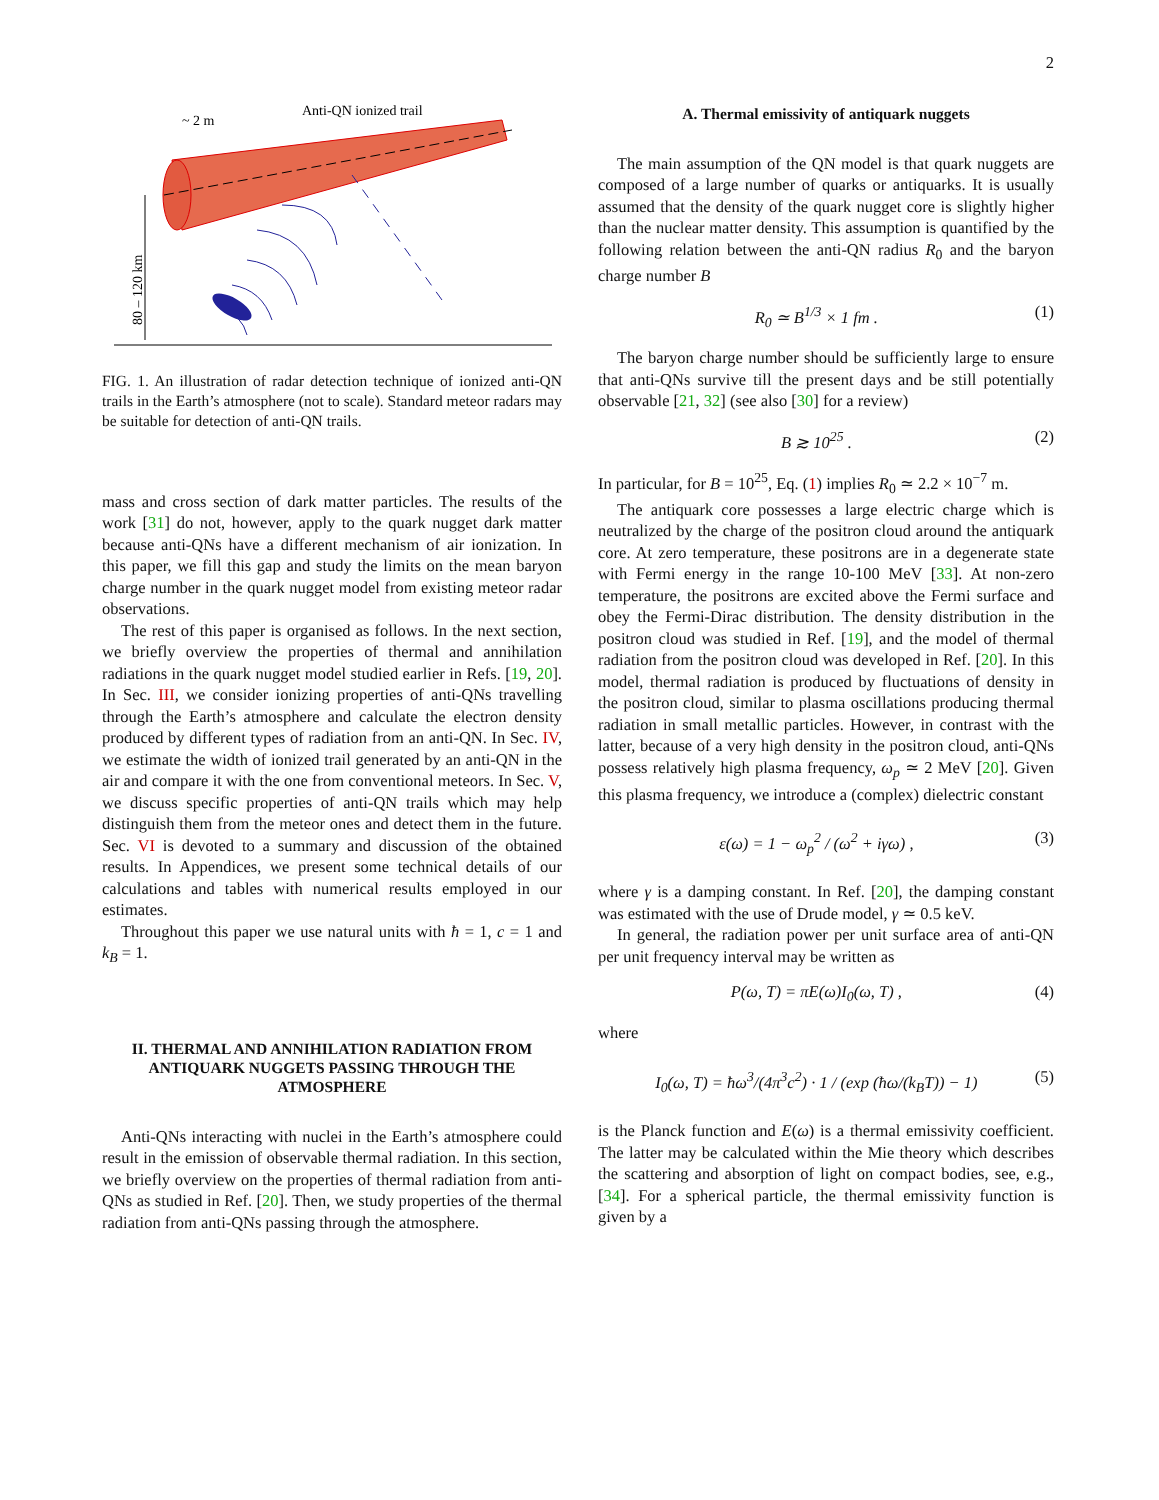2
Anti-QN ionized trail
~ 2 m
80 – 120 km
FIG. 1. An illustration of radar detection technique of ionized anti-QN trails in the Earth’s atmosphere (not to scale). Standard meteor radars may be suitable for detection of anti-QN trails.
mass and cross section of dark matter particles. The results of the work [31] do not, however, apply to the quark nugget dark matter because anti-QNs have a different mechanism of air ionization. In this paper, we fill this gap and study the limits on the mean baryon charge number in the quark nugget model from existing meteor radar observations.
The rest of this paper is organised as follows. In the next section, we briefly overview the properties of thermal and annihilation radiations in the quark nugget model studied earlier in Refs. [19, 20]. In Sec. III, we consider ionizing properties of anti-QNs travelling through the Earth’s atmosphere and calculate the electron density produced by different types of radiation from an anti-QN. In Sec. IV, we estimate the width of ionized trail generated by an anti-QN in the air and compare it with the one from conventional meteors. In Sec. V, we discuss specific properties of anti-QN trails which may help distinguish them from the meteor ones and detect them in the future. Sec. VI is devoted to a summary and discussion of the obtained results. In Appendices, we present some technical details of our calculations and tables with numerical results employed in our estimates.
Throughout this paper we use natural units with ħ = 1, c = 1 and k<sub>B</sub> = 1.
II. THERMAL AND ANNIHILATION RADIATION FROM ANTIQUARK NUGGETS PASSING THROUGH THE ATMOSPHERE
Anti-QNs interacting with nuclei in the Earth’s atmosphere could result in the emission of observable thermal radiation. In this section, we briefly overview on the properties of thermal radiation from anti-QNs as studied in Ref. [20]. Then, we study properties of the thermal radiation from anti-QNs passing through the atmosphere.
A. Thermal emissivity of antiquark nuggets
The main assumption of the QN model is that quark nuggets are composed of a large number of quarks or antiquarks. It is usually assumed that the density of the quark nugget core is slightly higher than the nuclear matter density. This assumption is quantified by the following relation between the anti-QN radius R<sub>0</sub> and the baryon charge number B
R<sub>0</sub> ≃ B<sup>1/3</sup> × 1 fm . (1)
The baryon charge number should be sufficiently large to ensure that anti-QNs survive till the present days and be still potentially observable [21, 32] (see also [30] for a review)
B ≳ 10<sup>25</sup> . (2)
In particular, for B = 10<sup>25</sup>, Eq. (1) implies R<sub>0</sub> ≃ 2.2 × 10<sup>−7</sup> m.
The antiquark core possesses a large electric charge which is neutralized by the charge of the positron cloud around the antiquark core. At zero temperature, these positrons are in a degenerate state with Fermi energy in the range 10-100 MeV [33]. At non-zero temperature, the positrons are excited above the Fermi surface and obey the Fermi-Dirac distribution. The density distribution in the positron cloud was studied in Ref. [19], and the model of thermal radiation from the positron cloud was developed in Ref. [20]. In this model, thermal radiation is produced by fluctuations of density in the positron cloud, similar to plasma oscillations producing thermal radiation in small metallic particles. However, in contrast with the latter, because of a very high density in the positron cloud, anti-QNs possess relatively high plasma frequency, ω<sub>p</sub> ≃ 2 MeV [20]. Given this plasma frequency, we introduce a (complex) dielectric constant
ε(ω) = 1 − ω<sub>p</sub><sup>2</sup> / (ω<sup>2</sup> + iγω) , (3)
where γ is a damping constant. In Ref. [20], the damping constant was estimated with the use of Drude model, γ ≃ 0.5 keV.
In general, the radiation power per unit surface area of anti-QN per unit frequency interval may be written as
P(ω, T) = πE(ω)I<sub>0</sub>(ω, T) , (4)
where
I<sub>0</sub>(ω, T) = ħω<sup>3</sup>/(4π<sup>3</sup>c<sup>2</sup>) · 1 / (exp (ħω/(k<sub>B</sub>T)) − 1) (5)
is the Planck function and E(ω) is a thermal emissivity coefficient. The latter may be calculated within the Mie theory which describes the scattering and absorption of light on compact bodies, see, e.g., [34]. For a spherical particle, the thermal emissivity function is given by a